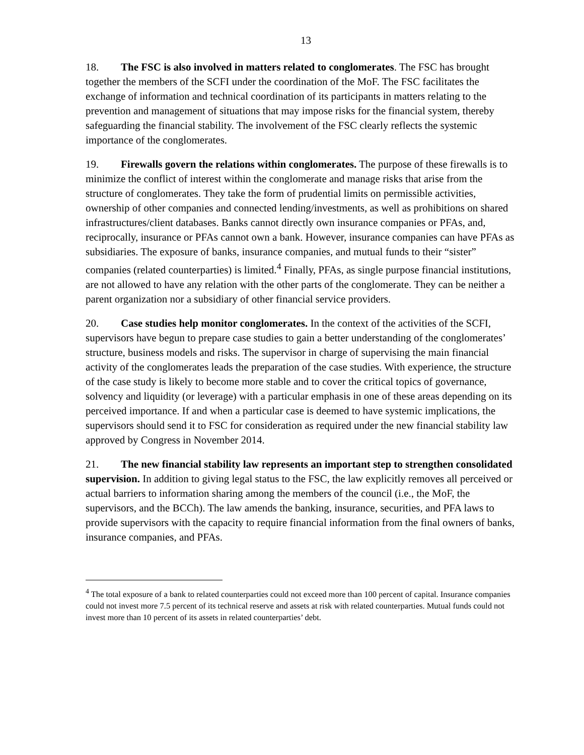13
18. The FSC is also involved in matters related to conglomerates. The FSC has brought together the members of the SCFI under the coordination of the MoF. The FSC facilitates the exchange of information and technical coordination of its participants in matters relating to the prevention and management of situations that may impose risks for the financial system, thereby safeguarding the financial stability. The involvement of the FSC clearly reflects the systemic importance of the conglomerates.
19. Firewalls govern the relations within conglomerates. The purpose of these firewalls is to minimize the conflict of interest within the conglomerate and manage risks that arise from the structure of conglomerates. They take the form of prudential limits on permissible activities, ownership of other companies and connected lending/investments, as well as prohibitions on shared infrastructures/client databases. Banks cannot directly own insurance companies or PFAs, and, reciprocally, insurance or PFAs cannot own a bank. However, insurance companies can have PFAs as subsidiaries. The exposure of banks, insurance companies, and mutual funds to their “sister” companies (related counterparties) is limited.<sup>4</sup> Finally, PFAs, as single purpose financial institutions, are not allowed to have any relation with the other parts of the conglomerate. They can be neither a parent organization nor a subsidiary of other financial service providers.
20. Case studies help monitor conglomerates. In the context of the activities of the SCFI, supervisors have begun to prepare case studies to gain a better understanding of the conglomerates’ structure, business models and risks. The supervisor in charge of supervising the main financial activity of the conglomerates leads the preparation of the case studies. With experience, the structure of the case study is likely to become more stable and to cover the critical topics of governance, solvency and liquidity (or leverage) with a particular emphasis in one of these areas depending on its perceived importance. If and when a particular case is deemed to have systemic implications, the supervisors should send it to FSC for consideration as required under the new financial stability law approved by Congress in November 2014.
21. The new financial stability law represents an important step to strengthen consolidated supervision. In addition to giving legal status to the FSC, the law explicitly removes all perceived or actual barriers to information sharing among the members of the council (i.e., the MoF, the supervisors, and the BCCh). The law amends the banking, insurance, securities, and PFA laws to provide supervisors with the capacity to require financial information from the final owners of banks, insurance companies, and PFAs.
<sup>4</sup> The total exposure of a bank to related counterparties could not exceed more than 100 percent of capital. Insurance companies could not invest more 7.5 percent of its technical reserve and assets at risk with related counterparties. Mutual funds could not invest more than 10 percent of its assets in related counterparties’ debt.